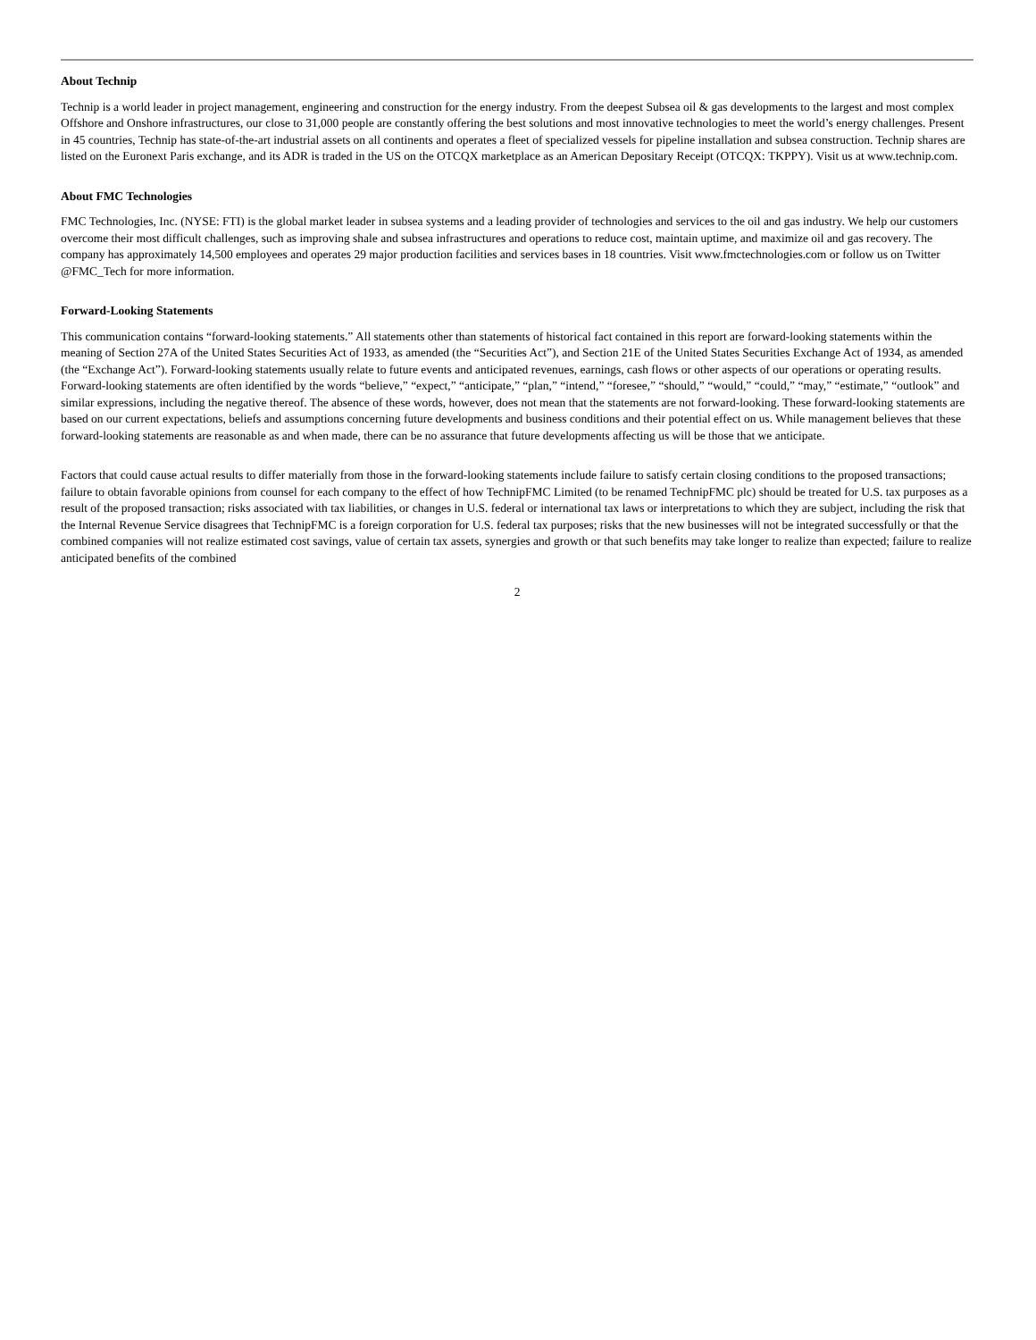About Technip
Technip is a world leader in project management, engineering and construction for the energy industry. From the deepest Subsea oil & gas developments to the largest and most complex Offshore and Onshore infrastructures, our close to 31,000 people are constantly offering the best solutions and most innovative technologies to meet the world’s energy challenges. Present in 45 countries, Technip has state-of-the-art industrial assets on all continents and operates a fleet of specialized vessels for pipeline installation and subsea construction. Technip shares are listed on the Euronext Paris exchange, and its ADR is traded in the US on the OTCQX marketplace as an American Depositary Receipt (OTCQX: TKPPY). Visit us at www.technip.com.
About FMC Technologies
FMC Technologies, Inc. (NYSE: FTI) is the global market leader in subsea systems and a leading provider of technologies and services to the oil and gas industry. We help our customers overcome their most difficult challenges, such as improving shale and subsea infrastructures and operations to reduce cost, maintain uptime, and maximize oil and gas recovery. The company has approximately 14,500 employees and operates 29 major production facilities and services bases in 18 countries. Visit www.fmctechnologies.com or follow us on Twitter @FMC_Tech for more information.
Forward-Looking Statements
This communication contains “forward-looking statements.” All statements other than statements of historical fact contained in this report are forward-looking statements within the meaning of Section 27A of the United States Securities Act of 1933, as amended (the “Securities Act”), and Section 21E of the United States Securities Exchange Act of 1934, as amended (the “Exchange Act”). Forward-looking statements usually relate to future events and anticipated revenues, earnings, cash flows or other aspects of our operations or operating results. Forward-looking statements are often identified by the words “believe,” “expect,” “anticipate,” “plan,” “intend,” “foresee,” “should,” “would,” “could,” “may,” “estimate,” “outlook” and similar expressions, including the negative thereof. The absence of these words, however, does not mean that the statements are not forward-looking. These forward-looking statements are based on our current expectations, beliefs and assumptions concerning future developments and business conditions and their potential effect on us. While management believes that these forward-looking statements are reasonable as and when made, there can be no assurance that future developments affecting us will be those that we anticipate.
Factors that could cause actual results to differ materially from those in the forward-looking statements include failure to satisfy certain closing conditions to the proposed transactions; failure to obtain favorable opinions from counsel for each company to the effect of how TechnipFMC Limited (to be renamed TechnipFMC plc) should be treated for U.S. tax purposes as a result of the proposed transaction; risks associated with tax liabilities, or changes in U.S. federal or international tax laws or interpretations to which they are subject, including the risk that the Internal Revenue Service disagrees that TechnipFMC is a foreign corporation for U.S. federal tax purposes; risks that the new businesses will not be integrated successfully or that the combined companies will not realize estimated cost savings, value of certain tax assets, synergies and growth or that such benefits may take longer to realize than expected; failure to realize anticipated benefits of the combined
2